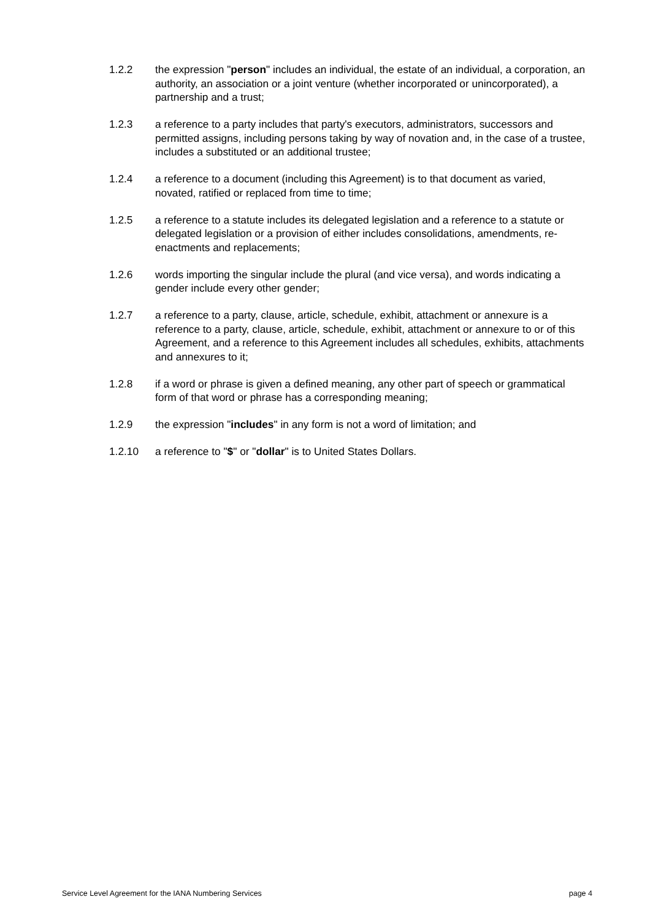1.2.2 the expression "person" includes an individual, the estate of an individual, a corporation, an authority, an association or a joint venture (whether incorporated or unincorporated), a partnership and a trust;
1.2.3 a reference to a party includes that party's executors, administrators, successors and permitted assigns, including persons taking by way of novation and, in the case of a trustee, includes a substituted or an additional trustee;
1.2.4 a reference to a document (including this Agreement) is to that document as varied, novated, ratified or replaced from time to time;
1.2.5 a reference to a statute includes its delegated legislation and a reference to a statute or delegated legislation or a provision of either includes consolidations, amendments, re-enactments and replacements;
1.2.6 words importing the singular include the plural (and vice versa), and words indicating a gender include every other gender;
1.2.7 a reference to a party, clause, article, schedule, exhibit, attachment or annexure is a reference to a party, clause, article, schedule, exhibit, attachment or annexure to or of this Agreement, and a reference to this Agreement includes all schedules, exhibits, attachments and annexures to it;
1.2.8 if a word or phrase is given a defined meaning, any other part of speech or grammatical form of that word or phrase has a corresponding meaning;
1.2.9 the expression "includes" in any form is not a word of limitation; and
1.2.10 a reference to "$" or "dollar" is to United States Dollars.
Service Level Agreement for the IANA Numbering Services page 4